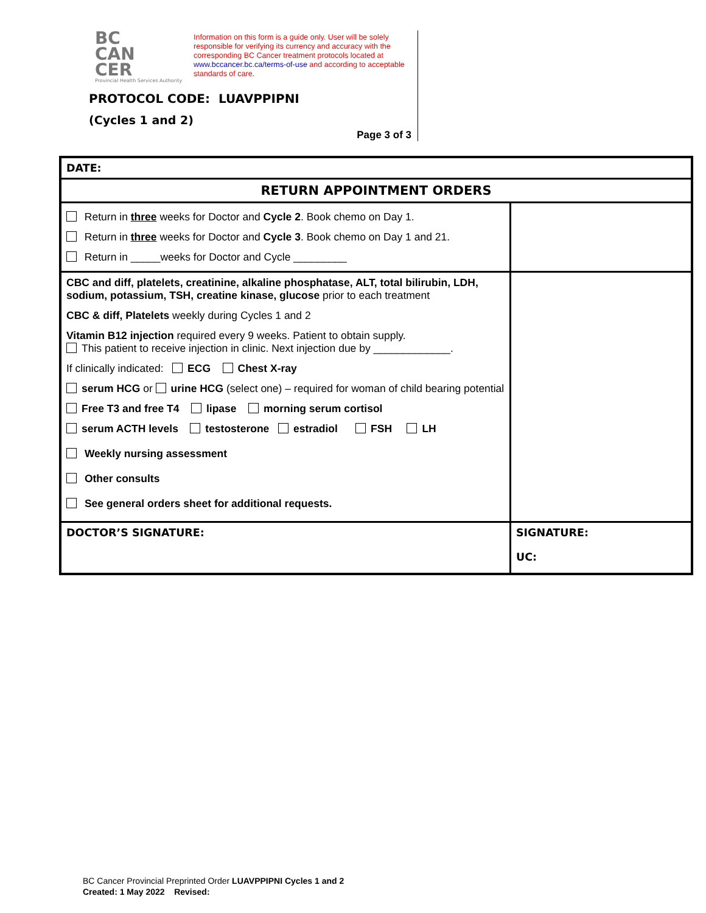BC
CAN
CER
Provincial Health Services Authority
Information on this form is a guide only. User will be solely responsible for verifying its currency and accuracy with the corresponding BC Cancer treatment protocols located at www.bccancer.bc.ca/terms-of-use and according to acceptable standards of care.
PROTOCOL CODE: LUAVPPIPNI
(Cycles 1 and 2)
Page 3 of 3
| DATE: | |
| RETURN APPOINTMENT ORDERS | |
| Return in three weeks for Doctor and Cycle 2 . Book chemo on Day 1. Return in three weeks for Doctor and Cycle 3 . Book chemo on Day 1 and 21. Return in _____weeks for Doctor and Cycle _________ | |
| CBC and diff, platelets, creatinine, alkaline phosphatase, ALT, total bilirubin, LDH, sodium, potassium, TSH, creatine kinase, glucose prior to each treatment CBC & diff, Platelets weekly during Cycles 1 and 2 Vitamin B12 injection required every 9 weeks. Patient to obtain supply. This patient to receive injection in clinic. Next injection due by _____________. If clinically indicated: ECG Chest X-ray serum HCG or urine HCG (select one) – required for woman of child bearing potential Free T3 and free T4 lipase morning serum cortisol serum ACTH levels testosterone estradiol FSH LH Weekly nursing assessment Other consults See general orders sheet for additional requests. | |
| DOCTOR’S SIGNATURE: | SIGNATURE: UC: |
BC Cancer Provincial Preprinted Order LUAVPPIPNI Cycles 1 and 2
Created: 1 May 2022 Revised: